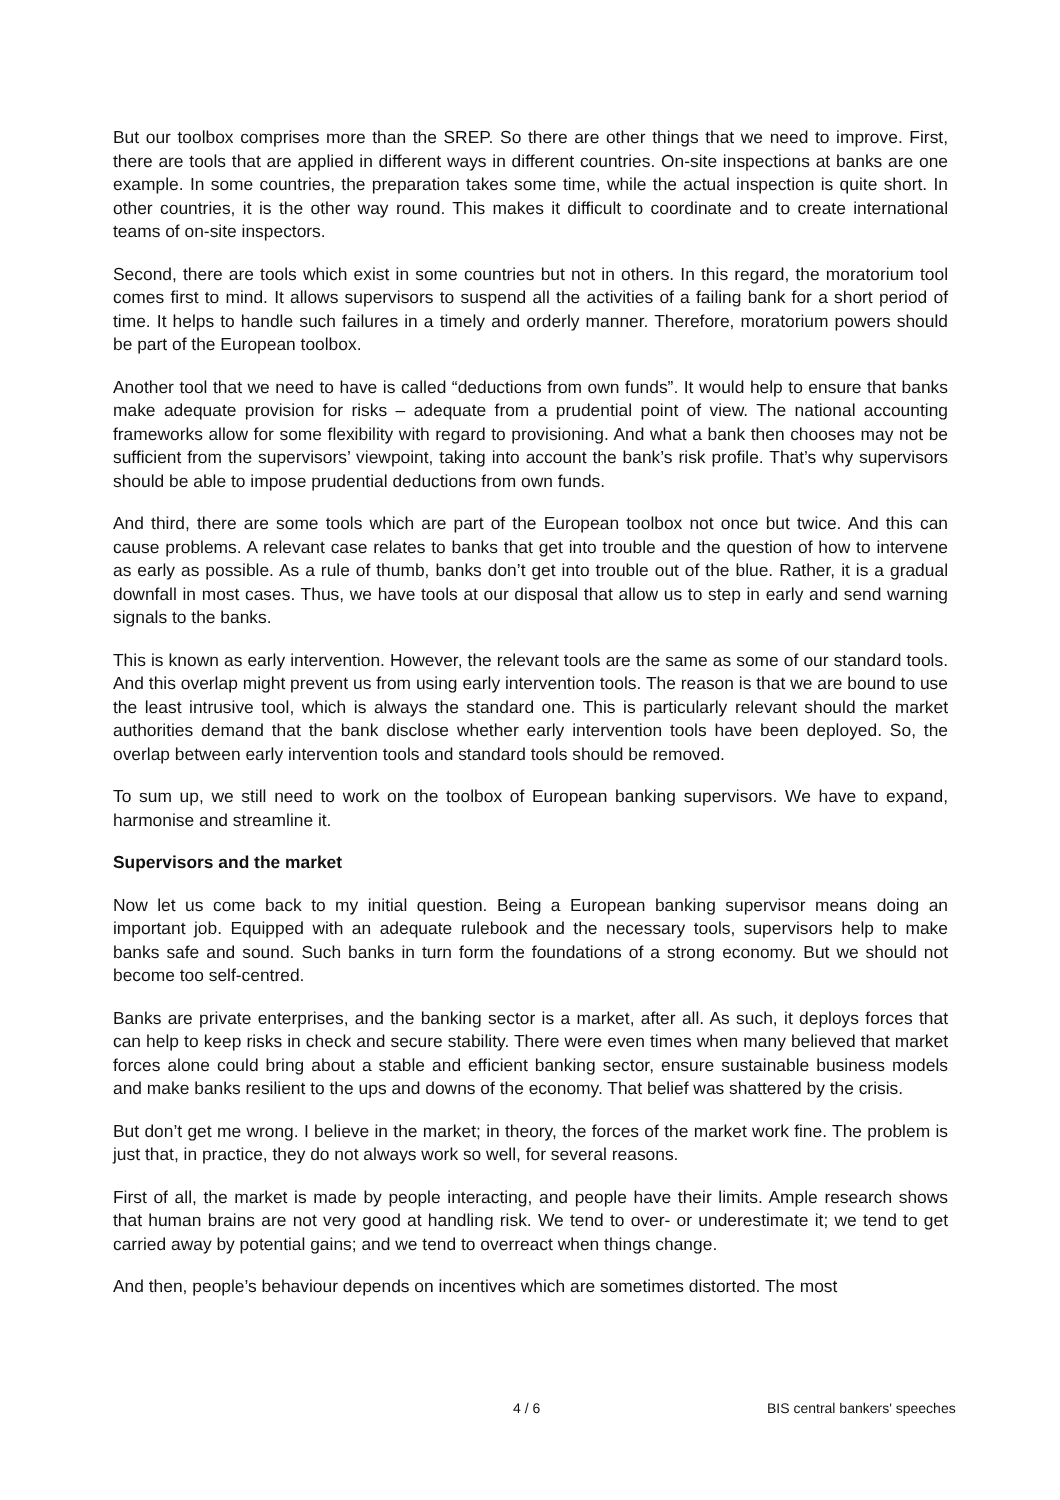But our toolbox comprises more than the SREP. So there are other things that we need to improve. First, there are tools that are applied in different ways in different countries. On-site inspections at banks are one example. In some countries, the preparation takes some time, while the actual inspection is quite short. In other countries, it is the other way round. This makes it difficult to coordinate and to create international teams of on-site inspectors.
Second, there are tools which exist in some countries but not in others. In this regard, the moratorium tool comes first to mind. It allows supervisors to suspend all the activities of a failing bank for a short period of time. It helps to handle such failures in a timely and orderly manner. Therefore, moratorium powers should be part of the European toolbox.
Another tool that we need to have is called “deductions from own funds”. It would help to ensure that banks make adequate provision for risks – adequate from a prudential point of view. The national accounting frameworks allow for some flexibility with regard to provisioning. And what a bank then chooses may not be sufficient from the supervisors’ viewpoint, taking into account the bank’s risk profile. That’s why supervisors should be able to impose prudential deductions from own funds.
And third, there are some tools which are part of the European toolbox not once but twice. And this can cause problems. A relevant case relates to banks that get into trouble and the question of how to intervene as early as possible. As a rule of thumb, banks don’t get into trouble out of the blue. Rather, it is a gradual downfall in most cases. Thus, we have tools at our disposal that allow us to step in early and send warning signals to the banks.
This is known as early intervention. However, the relevant tools are the same as some of our standard tools. And this overlap might prevent us from using early intervention tools. The reason is that we are bound to use the least intrusive tool, which is always the standard one. This is particularly relevant should the market authorities demand that the bank disclose whether early intervention tools have been deployed. So, the overlap between early intervention tools and standard tools should be removed.
To sum up, we still need to work on the toolbox of European banking supervisors. We have to expand, harmonise and streamline it.
Supervisors and the market
Now let us come back to my initial question. Being a European banking supervisor means doing an important job. Equipped with an adequate rulebook and the necessary tools, supervisors help to make banks safe and sound. Such banks in turn form the foundations of a strong economy. But we should not become too self-centred.
Banks are private enterprises, and the banking sector is a market, after all. As such, it deploys forces that can help to keep risks in check and secure stability. There were even times when many believed that market forces alone could bring about a stable and efficient banking sector, ensure sustainable business models and make banks resilient to the ups and downs of the economy. That belief was shattered by the crisis.
But don’t get me wrong. I believe in the market; in theory, the forces of the market work fine. The problem is just that, in practice, they do not always work so well, for several reasons.
First of all, the market is made by people interacting, and people have their limits. Ample research shows that human brains are not very good at handling risk. We tend to over- or underestimate it; we tend to get carried away by potential gains; and we tend to overreact when things change.
And then, people’s behaviour depends on incentives which are sometimes distorted. The most
4 / 6 BIS central bankers' speeches